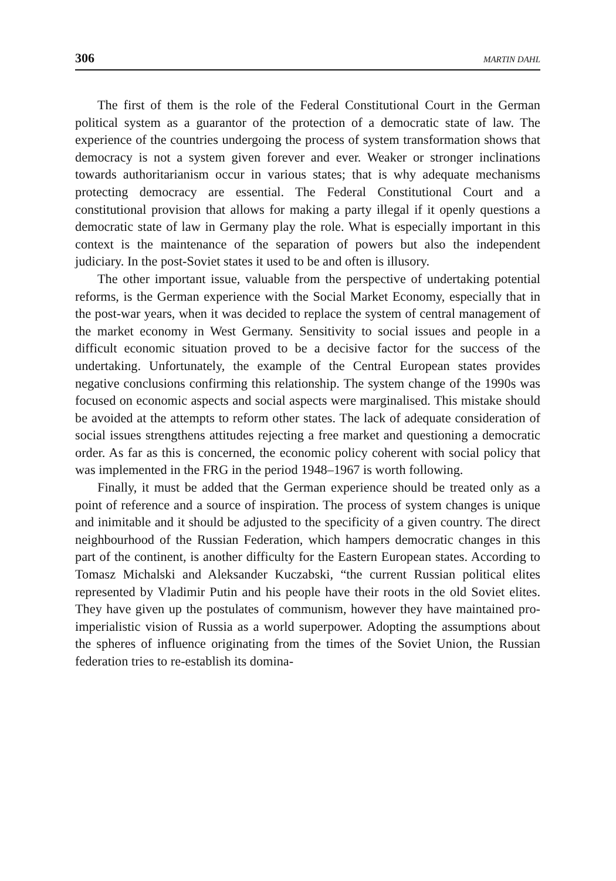306 MARTIN DAHL
The first of them is the role of the Federal Constitutional Court in the German political system as a guarantor of the protection of a democratic state of law. The experience of the countries undergoing the process of system transformation shows that democracy is not a system given forever and ever. Weaker or stronger inclinations towards authoritarianism occur in various states; that is why adequate mechanisms protecting democracy are essential. The Federal Constitutional Court and a constitutional provision that allows for making a party illegal if it openly questions a democratic state of law in Germany play the role. What is especially important in this context is the maintenance of the separation of powers but also the independent judiciary. In the post-Soviet states it used to be and often is illusory.
The other important issue, valuable from the perspective of undertaking potential reforms, is the German experience with the Social Market Economy, especially that in the post-war years, when it was decided to replace the system of central management of the market economy in West Germany. Sensitivity to social issues and people in a difficult economic situation proved to be a decisive factor for the success of the undertaking. Unfortunately, the example of the Central European states provides negative conclusions confirming this relationship. The system change of the 1990s was focused on economic aspects and social aspects were marginalised. This mistake should be avoided at the attempts to reform other states. The lack of adequate consideration of social issues strengthens attitudes rejecting a free market and questioning a democratic order. As far as this is concerned, the economic policy coherent with social policy that was implemented in the FRG in the period 1948–1967 is worth following.
Finally, it must be added that the German experience should be treated only as a point of reference and a source of inspiration. The process of system changes is unique and inimitable and it should be adjusted to the specificity of a given country. The direct neighbourhood of the Russian Federation, which hampers democratic changes in this part of the continent, is another difficulty for the Eastern European states. According to Tomasz Michalski and Aleksander Kuczabski, “the current Russian political elites represented by Vladimir Putin and his people have their roots in the old Soviet elites. They have given up the postulates of communism, however they have maintained pro-imperialistic vision of Russia as a world superpower. Adopting the assumptions about the spheres of influence originating from the times of the Soviet Union, the Russian federation tries to re-establish its domina-